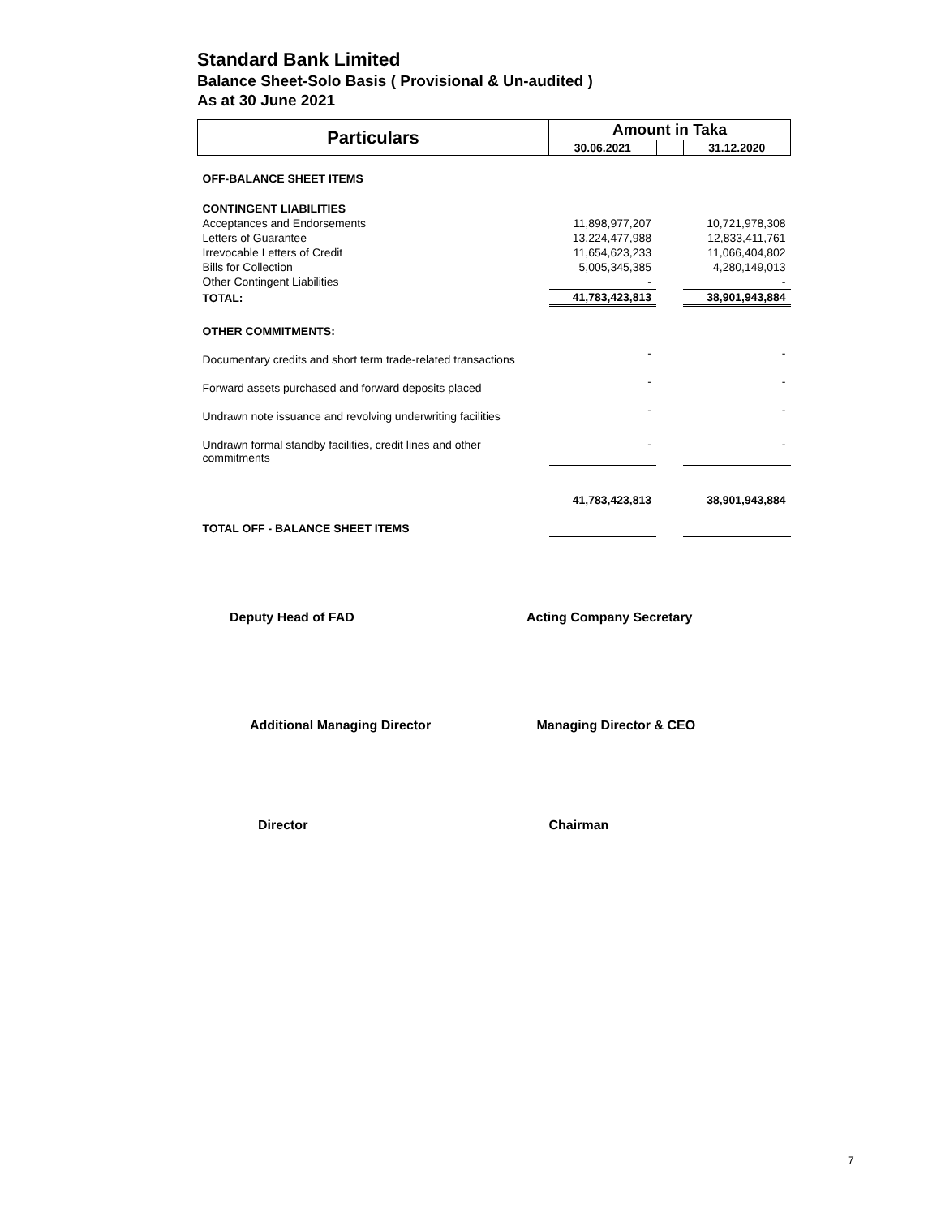Standard Bank Limited
Balance Sheet-Solo Basis ( Provisional & Un-audited )
As at 30 June 2021
| Particulars | Amount in Taka | | |
| --- | --- | --- | --- |
| | 30.06.2021 | | 31.12.2020 |
| OFF-BALANCE SHEET ITEMS | | | |
| CONTINGENT LIABILITIES | | | |
| Acceptances and Endorsements | 11,898,977,207 | | 10,721,978,308 |
| Letters of Guarantee | 13,224,477,988 | | 12,833,411,761 |
| Irrevocable Letters of Credit | 11,654,623,233 | | 11,066,404,802 |
| Bills for Collection | 5,005,345,385 | | 4,280,149,013 |
| Other Contingent Liabilities | - | | - |
| TOTAL: | 41,783,423,813 | | 38,901,943,884 |
| OTHER COMMITMENTS: | | | |
| Documentary credits and short term trade-related transactions | - | | - |
| Forward assets purchased and forward deposits placed | - | | - |
| Undrawn note issuance and revolving underwriting facilities | - | | - |
| Undrawn formal standby facilities, credit lines and other commitments | - | | - |
| TOTAL OFF - BALANCE SHEET ITEMS | 41,783,423,813 | | 38,901,943,884 |
Deputy Head of FAD Acting Company Secretary
Additional Managing Director Managing Director & CEO
Director Chairman
7